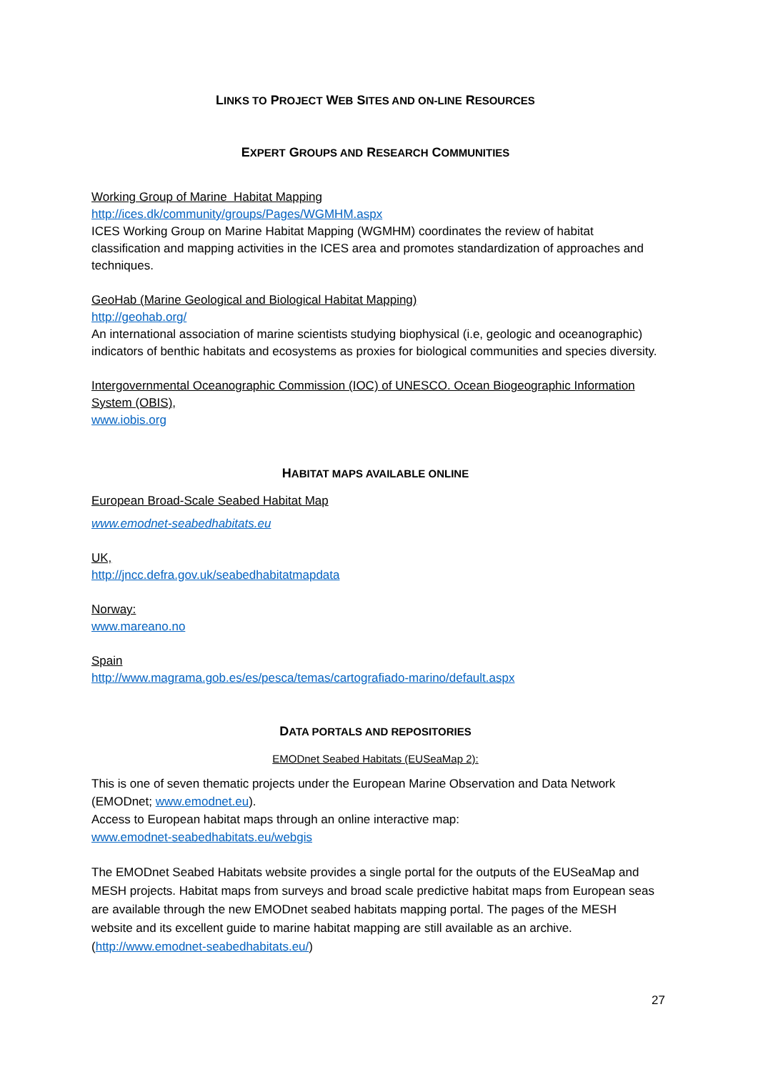LINKS TO PROJECT WEB SITES AND ON-LINE RESOURCES
EXPERT GROUPS AND RESEARCH COMMUNITIES
Working Group of Marine Habitat Mapping
http://ices.dk/community/groups/Pages/WGMHM.aspx
ICES Working Group on Marine Habitat Mapping (WGMHM) coordinates the review of habitat classification and mapping activities in the ICES area and promotes standardization of approaches and techniques.
GeoHab (Marine Geological and Biological Habitat Mapping)
http://geohab.org/
An international association of marine scientists studying biophysical (i.e, geologic and oceanographic) indicators of benthic habitats and ecosystems as proxies for biological communities and species diversity.
Intergovernmental Oceanographic Commission (IOC) of UNESCO. Ocean Biogeographic Information System (OBIS),
www.iobis.org
HABITAT MAPS AVAILABLE ONLINE
European Broad-Scale Seabed Habitat Map
www.emodnet-seabedhabitats.eu
UK,
http://jncc.defra.gov.uk/seabedhabitatmapdata
Norway:
www.mareano.no
Spain
http://www.magrama.gob.es/es/pesca/temas/cartografiado-marino/default.aspx
DATA PORTALS AND REPOSITORIES
EMODnet Seabed Habitats (EUSeaMap 2):
This is one of seven thematic projects under the European Marine Observation and Data Network (EMODnet; www.emodnet.eu).
Access to European habitat maps through an online interactive map:
www.emodnet-seabedhabitats.eu/webgis
The EMODnet Seabed Habitats website provides a single portal for the outputs of the EUSeaMap and MESH projects. Habitat maps from surveys and broad scale predictive habitat maps from European seas are available through the new EMODnet seabed habitats mapping portal. The pages of the MESH website and its excellent guide to marine habitat mapping are still available as an archive. (http://www.emodnet-seabedhabitats.eu/)
27